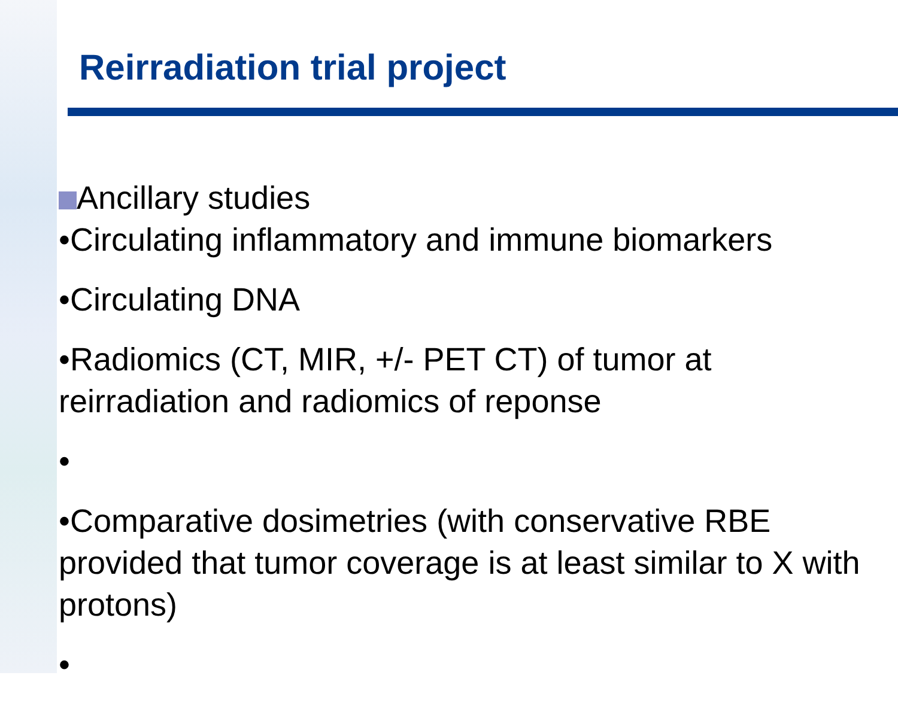Reirradiation trial project
Ancillary studies
•Circulating inflammatory and immune biomarkers
•Circulating DNA
•Radiomics (CT, MIR, +/- PET CT) of tumor at reirradiation and radiomics of reponse
•
•Comparative dosimetries (with conservative RBE provided that tumor coverage is at least similar to X with protons)
•